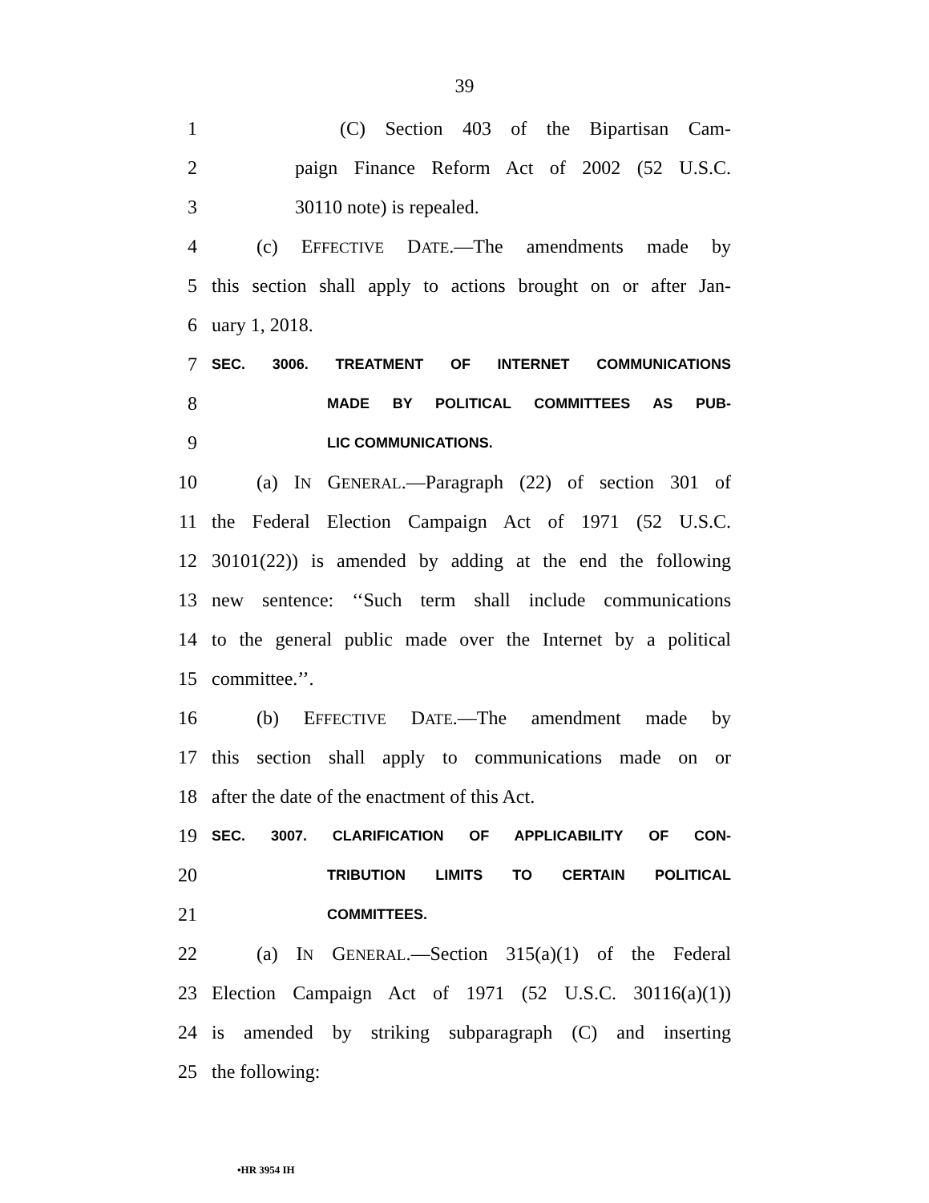39
1
(C) Section 403 of the Bipartisan Cam-
2
paign Finance Reform Act of 2002 (52 U.S.C.
3 30110 note) is repealed.
4
(c) EFFECTIVE DATE.—The amendments made by
5
this section shall apply to actions brought on or after Jan-
6 uary 1, 2018.
7
SEC. 3006. TREATMENT OF INTERNET COMMUNICATIONS
8
MADE BY POLITICAL COMMITTEES AS PUB-
9
LIC COMMUNICATIONS.
10
(a) IN GENERAL.—Paragraph (22) of section 301 of
11
the Federal Election Campaign Act of 1971 (52 U.S.C.
12
30101(22)) is amended by adding at the end the following
13
new sentence: ‘‘Such term shall include communications
14
to the general public made over the Internet by a political
15 committee.’’.
16 (b) EFFECTIVE DATE.—The amendment made by
17
this section shall apply to communications made on or
18 after the date of the enactment of this Act.
19
SEC. 3007. CLARIFICATION OF APPLICABILITY OF CON-
20
TRIBUTION LIMITS TO CERTAIN POLITICAL
21
COMMITTEES.
22
(a) IN GENERAL.—Section 315(a)(1) of the Federal
23
Election Campaign Act of 1971 (52 U.S.C. 30116(a)(1))
24
is amended by striking subparagraph (C) and inserting
25 the following:
•HR 3954 IH